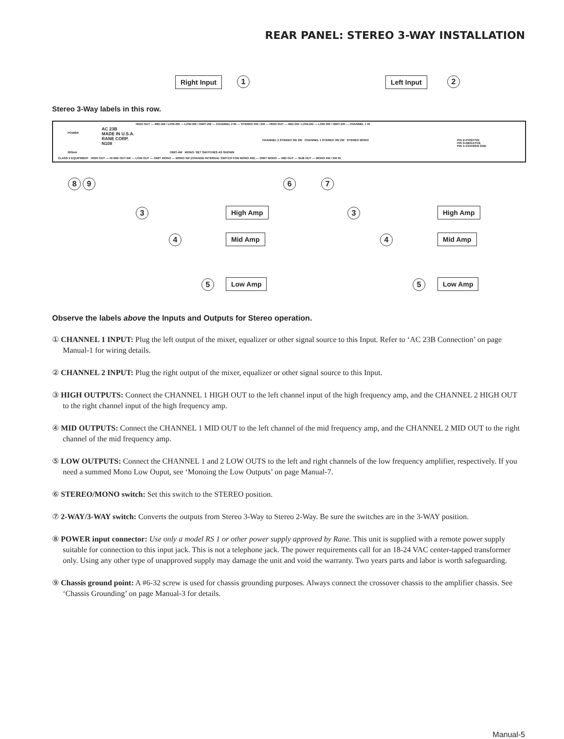REAR PANEL: STEREO 3-WAY INSTALLATION
Right Input 1 Left Input 2
Stereo 3-Way labels in this row.
HIGH OUT — MID-3W / LOW-2W — LOW-3W / OMIT-2W — CHANNEL 2 IN — STEREO 3W / 2W — HIGH OUT — MID-3W / LOW-2W — LOW-3W / OMIT-2W — CHANNEL 1 IN
POWER
AC 23B
MADE IN U.S.A.
RANE CORP.
N108
CHANNEL 2 STEREO 3W 2W CHANNEL 1 STEREO 3W 2W STEREO MONO PIN 2=POSITIVE
PIN 3=NEGATIVE
PIN 1=CHASSIS GND
260mA OMIT-4W MONO: SET SWITCHES AS SHOWN
CLASS 2 EQUIPMENT HIGH OUT — HI MID OUT-5W — LOW OUT — OMIT MONO — MONO 5W (CHANGE INTERNAL SWITCH FOR MONO 4W) — OMIT MONO — MID OUT — SUB OUT — MONO 4W / 5W IN
8 9 6 7
3 High Amp 3 High Amp
4 Mid Amp 4 Mid Amp
5 Low Amp 5 Low Amp
Observe the labels above the Inputs and Outputs for Stereo operation.
① CHANNEL 1 INPUT: Plug the left output of the mixer, equalizer or other signal source to this Input. Refer to ‘AC 23B Connection’ on page Manual-1 for wiring details.
② CHANNEL 2 INPUT: Plug the right output of the mixer, equalizer or other signal source to this Input.
③ HIGH OUTPUTS: Connect the CHANNEL 1 HIGH OUT to the left channel input of the high frequency amp, and the CHANNEL 2 HIGH OUT to the right channel input of the high frequency amp.
④ MID OUTPUTS: Connect the CHANNEL 1 MID OUT to the left channel of the mid frequency amp, and the CHANNEL 2 MID OUT to the right channel of the mid frequency amp.
⑤ LOW OUTPUTS: Connect the CHANNEL 1 and 2 LOW OUTS to the left and right channels of the low frequency amplifier, respectively. If you need a summed Mono Low Ouput, see ‘Monoing the Low Outputs’ on page Manual-7.
⑥ STEREO/MONO switch: Set this switch to the STEREO position.
⑦ 2-WAY/3-WAY switch: Converts the outputs from Stereo 3-Way to Stereo 2-Way. Be sure the switches are in the 3-WAY position.
⑧ POWER input connector: Use only a model RS 1 or other power supply approved by Rane. This unit is supplied with a remote power supply suitable for connection to this input jack. This is not a telephone jack. The power requirements call for an 18-24 VAC center-tapped transformer only. Using any other type of unapproved supply may damage the unit and void the warranty. Two years parts and labor is worth safeguarding.
⑨ Chassis ground point: A #6-32 screw is used for chassis grounding purposes. Always connect the crossover chassis to the amplifier chassis. See ‘Chassis Grounding’ on page Manual-3 for details.
Manual-5